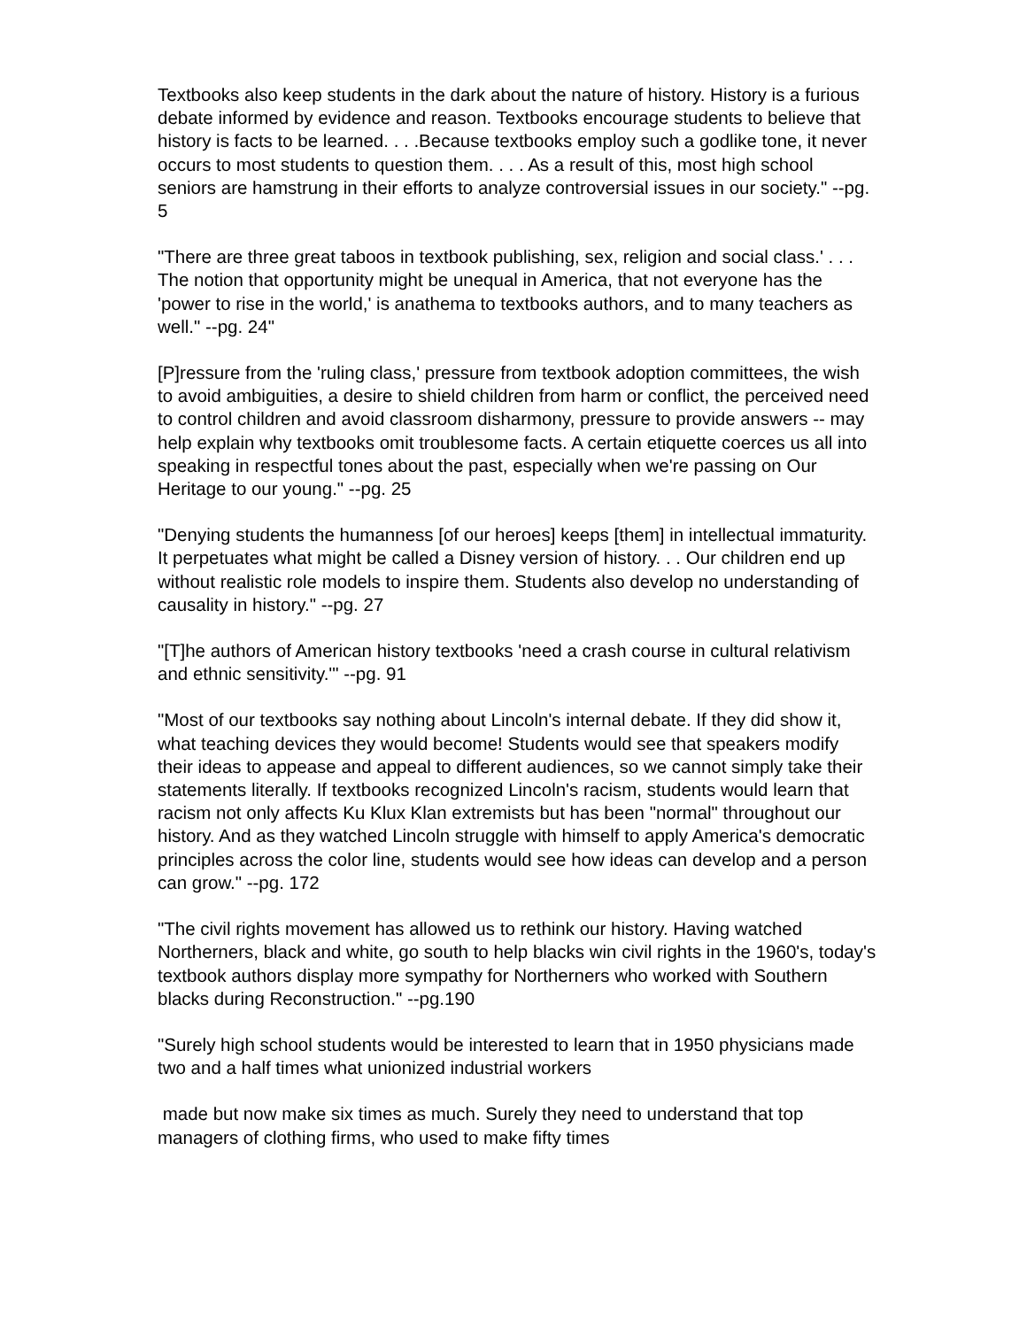Textbooks also keep students in the dark about the nature of history. History is a furious debate informed by evidence and reason. Textbooks encourage students to believe that history is facts to be learned. . . .Because textbooks employ such a godlike tone, it never occurs to most students to question them. . . . As a result of this, most high school seniors are hamstrung in their efforts to analyze controversial issues in our society." --pg. 5
"There are three great taboos in textbook publishing, sex, religion and social class.' . . . The notion that opportunity might be unequal in America, that not everyone has the 'power to rise in the world,' is anathema to textbooks authors, and to many teachers as well." --pg. 24"
[P]ressure from the 'ruling class,' pressure from textbook adoption committees, the wish to avoid ambiguities, a desire to shield children from harm or conflict, the perceived need to control children and avoid classroom disharmony, pressure to provide answers -- may help explain why textbooks omit troublesome facts. A certain etiquette coerces us all into speaking in respectful tones about the past, especially when we're passing on Our Heritage to our young." --pg. 25
"Denying students the humanness [of our heroes] keeps [them] in intellectual immaturity. It perpetuates what might be called a Disney version of history. . . Our children end up without realistic role models to inspire them. Students also develop no understanding of causality in history." --pg. 27
"[T]he authors of American history textbooks 'need a crash course in cultural relativism and ethnic sensitivity.'" --pg. 91
"Most of our textbooks say nothing about Lincoln's internal debate. If they did show it, what teaching devices they would become! Students would see that speakers modify their ideas to appease and appeal to different audiences, so we cannot simply take their statements literally. If textbooks recognized Lincoln's racism, students would learn that racism not only affects Ku Klux Klan extremists but has been "normal" throughout our history. And as they watched Lincoln struggle with himself to apply America's democratic principles across the color line, students would see how ideas can develop and a person can grow." --pg. 172
"The civil rights movement has allowed us to rethink our history. Having watched Northerners, black and white, go south to help blacks win civil rights in the 1960's, today's textbook authors display more sympathy for Northerners who worked with Southern blacks during Reconstruction." --pg.190
"Surely high school students would be interested to learn that in 1950 physicians made two and a half times what unionized industrial workers
made but now make six times as much. Surely they need to understand that top managers of clothing firms, who used to make fifty times